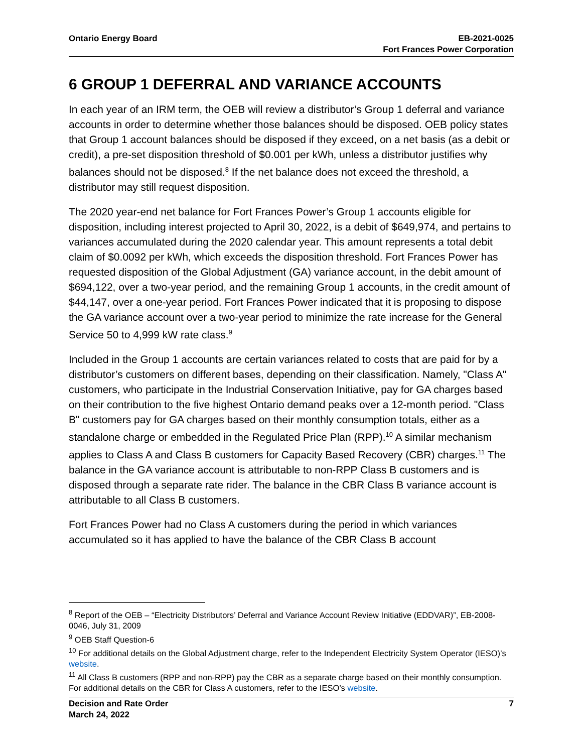Ontario Energy Board EB-2021-0025
Fort Frances Power Corporation
6 GROUP 1 DEFERRAL AND VARIANCE ACCOUNTS
In each year of an IRM term, the OEB will review a distributor’s Group 1 deferral and variance accounts in order to determine whether those balances should be disposed. OEB policy states that Group 1 account balances should be disposed if they exceed, on a net basis (as a debit or credit), a pre-set disposition threshold of $0.001 per kWh, unless a distributor justifies why balances should not be disposed.<sup>8</sup> If the net balance does not exceed the threshold, a distributor may still request disposition.
The 2020 year-end net balance for Fort Frances Power’s Group 1 accounts eligible for disposition, including interest projected to April 30, 2022, is a debit of $649,974, and pertains to variances accumulated during the 2020 calendar year. This amount represents a total debit claim of $0.0092 per kWh, which exceeds the disposition threshold. Fort Frances Power has requested disposition of the Global Adjustment (GA) variance account, in the debit amount of $694,122, over a two-year period, and the remaining Group 1 accounts, in the credit amount of $44,147, over a one-year period. Fort Frances Power indicated that it is proposing to dispose the GA variance account over a two-year period to minimize the rate increase for the General Service 50 to 4,999 kW rate class.<sup>9</sup>
Included in the Group 1 accounts are certain variances related to costs that are paid for by a distributor’s customers on different bases, depending on their classification. Namely, "Class A" customers, who participate in the Industrial Conservation Initiative, pay for GA charges based on their contribution to the five highest Ontario demand peaks over a 12-month period. "Class B" customers pay for GA charges based on their monthly consumption totals, either as a standalone charge or embedded in the Regulated Price Plan (RPP).<sup>10</sup> A similar mechanism applies to Class A and Class B customers for Capacity Based Recovery (CBR) charges.<sup>11</sup> The balance in the GA variance account is attributable to non-RPP Class B customers and is disposed through a separate rate rider. The balance in the CBR Class B variance account is attributable to all Class B customers.
Fort Frances Power had no Class A customers during the period in which variances accumulated so it has applied to have the balance of the CBR Class B account
<sup>8</sup> Report of the OEB – “Electricity Distributors’ Deferral and Variance Account Review Initiative (EDDVAR)”, EB-2008-0046, July 31, 2009
<sup>9</sup> OEB Staff Question-6
<sup>10</sup> For additional details on the Global Adjustment charge, refer to the Independent Electricity System Operator (IESO)’s website.
<sup>11</sup> All Class B customers (RPP and non-RPP) pay the CBR as a separate charge based on their monthly consumption. For additional details on the CBR for Class A customers, refer to the IESO’s website.
Decision and Rate Order
March 24, 2022
7